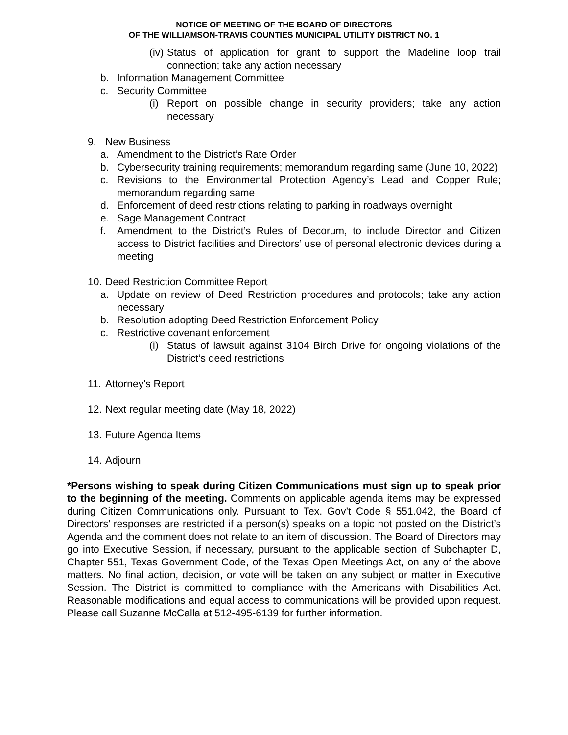NOTICE OF MEETING OF THE BOARD OF DIRECTORS
OF THE WILLIAMSON-TRAVIS COUNTIES MUNICIPAL UTILITY DISTRICT NO. 1
(iv) Status of application for grant to support the Madeline loop trail connection; take any action necessary
b. Information Management Committee
c. Security Committee
(i) Report on possible change in security providers; take any action necessary
9. New Business
a. Amendment to the District’s Rate Order
b. Cybersecurity training requirements; memorandum regarding same (June 10, 2022)
c. Revisions to the Environmental Protection Agency’s Lead and Copper Rule; memorandum regarding same
d. Enforcement of deed restrictions relating to parking in roadways overnight
e. Sage Management Contract
f. Amendment to the District’s Rules of Decorum, to include Director and Citizen access to District facilities and Directors’ use of personal electronic devices during a meeting
10. Deed Restriction Committee Report
a. Update on review of Deed Restriction procedures and protocols; take any action necessary
b. Resolution adopting Deed Restriction Enforcement Policy
c. Restrictive covenant enforcement
(i) Status of lawsuit against 3104 Birch Drive for ongoing violations of the District’s deed restrictions
11. Attorney's Report
12. Next regular meeting date (May 18, 2022)
13. Future Agenda Items
14. Adjourn
*Persons wishing to speak during Citizen Communications must sign up to speak prior to the beginning of the meeting. Comments on applicable agenda items may be expressed during Citizen Communications only. Pursuant to Tex. Gov’t Code § 551.042, the Board of Directors’ responses are restricted if a person(s) speaks on a topic not posted on the District’s Agenda and the comment does not relate to an item of discussion. The Board of Directors may go into Executive Session, if necessary, pursuant to the applicable section of Subchapter D, Chapter 551, Texas Government Code, of the Texas Open Meetings Act, on any of the above matters. No final action, decision, or vote will be taken on any subject or matter in Executive Session. The District is committed to compliance with the Americans with Disabilities Act. Reasonable modifications and equal access to communications will be provided upon request. Please call Suzanne McCalla at 512-495-6139 for further information.